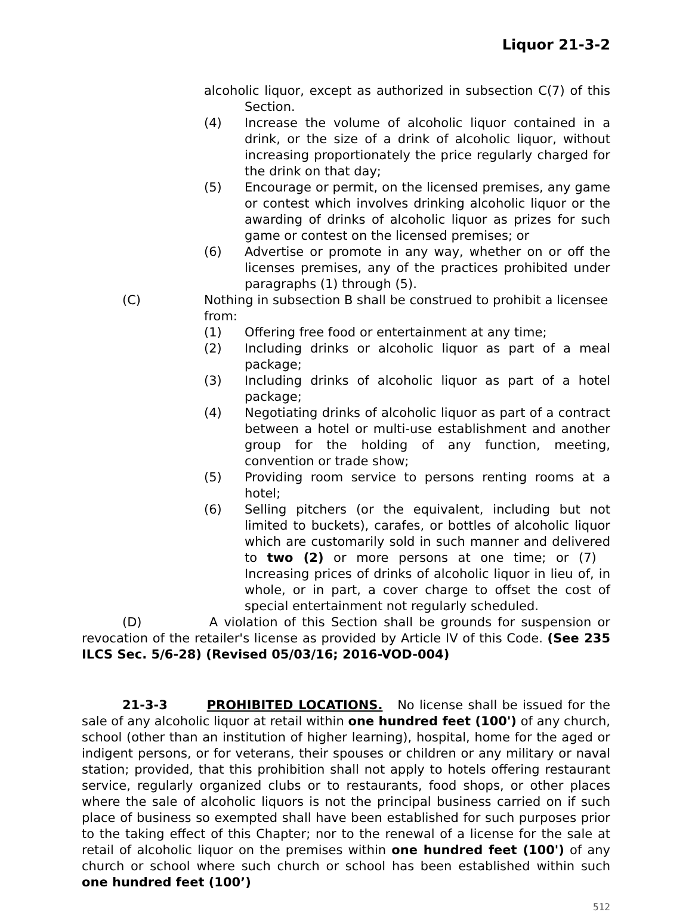Liquor 21-3-2
alcoholic liquor, except as authorized in subsection C(7) of this Section.
(4) Increase the volume of alcoholic liquor contained in a drink, or the size of a drink of alcoholic liquor, without increasing proportionately the price regularly charged for the drink on that day;
(5) Encourage or permit, on the licensed premises, any game or contest which involves drinking alcoholic liquor or the awarding of drinks of alcoholic liquor as prizes for such game or contest on the licensed premises; or
(6) Advertise or promote in any way, whether on or off the licenses premises, any of the practices prohibited under paragraphs (1) through (5).
(C) Nothing in subsection B shall be construed to prohibit a licensee from:
(1) Offering free food or entertainment at any time;
(2) Including drinks or alcoholic liquor as part of a meal package;
(3) Including drinks of alcoholic liquor as part of a hotel package;
(4) Negotiating drinks of alcoholic liquor as part of a contract between a hotel or multi-use establishment and another group for the holding of any function, meeting, convention or trade show;
(5) Providing room service to persons renting rooms at a hotel;
(6) Selling pitchers (or the equivalent, including but not limited to buckets), carafes, or bottles of alcoholic liquor which are customarily sold in such manner and delivered to two (2) or more persons at one time; or (7) Increasing prices of drinks of alcoholic liquor in lieu of, in whole, or in part, a cover charge to offset the cost of special entertainment not regularly scheduled.
(D) A violation of this Section shall be grounds for suspension or revocation of the retailer's license as provided by Article IV of this Code. (See 235 ILCS Sec. 5/6-28) (Revised 05/03/16; 2016-VOD-004)
21-3-3 PROHIBITED LOCATIONS. No license shall be issued for the sale of any alcoholic liquor at retail within one hundred feet (100') of any church, school (other than an institution of higher learning), hospital, home for the aged or indigent persons, or for veterans, their spouses or children or any military or naval station; provided, that this prohibition shall not apply to hotels offering restaurant service, regularly organized clubs or to restaurants, food shops, or other places where the sale of alcoholic liquors is not the principal business carried on if such place of business so exempted shall have been established for such purposes prior to the taking effect of this Chapter; nor to the renewal of a license for the sale at retail of alcoholic liquor on the premises within one hundred feet (100') of any church or school where such church or school has been established within such one hundred feet (100’)
512